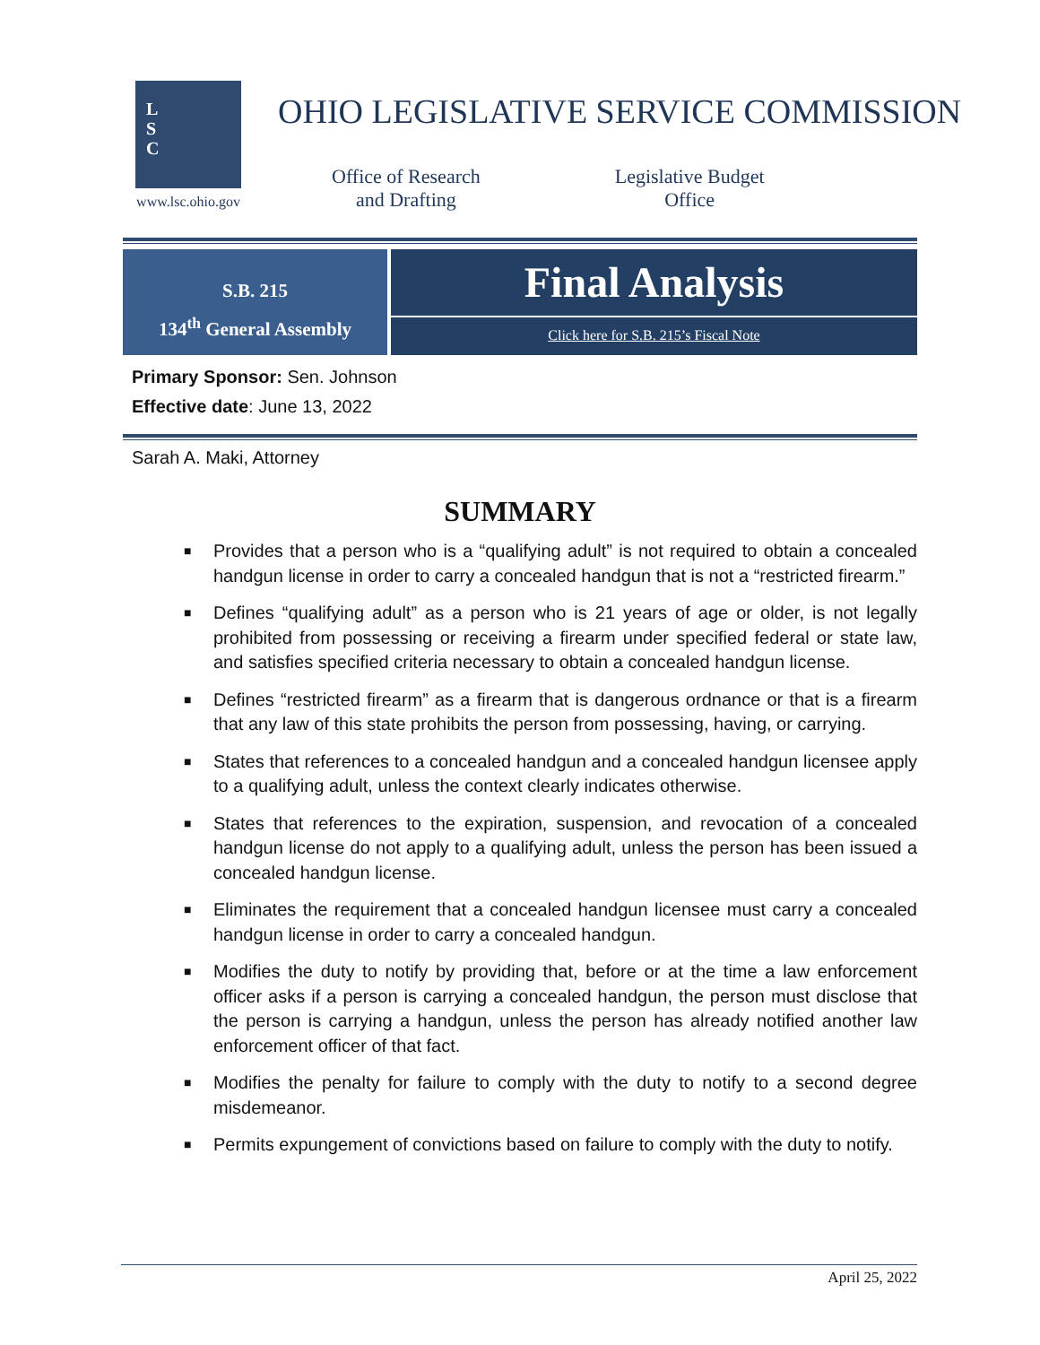L
S
C
www.lsc.ohio.gov
OHIO LEGISLATIVE SERVICE COMMISSION
Office of Research
and Drafting
Legislative Budget
Office
S.B. 215
134<sup>th</sup> General Assembly
Final Analysis
Click here for S.B. 215’s Fiscal Note
Primary Sponsor: Sen. Johnson
Effective date: June 13, 2022
Sarah A. Maki, Attorney
SUMMARY
■ Provides that a person who is a “qualifying adult” is not required to obtain a concealed handgun license in order to carry a concealed handgun that is not a “restricted firearm.”
■ Defines “qualifying adult” as a person who is 21 years of age or older, is not legally prohibited from possessing or receiving a firearm under specified federal or state law, and satisfies specified criteria necessary to obtain a concealed handgun license.
■ Defines “restricted firearm” as a firearm that is dangerous ordnance or that is a firearm that any law of this state prohibits the person from possessing, having, or carrying.
■ States that references to a concealed handgun and a concealed handgun licensee apply to a qualifying adult, unless the context clearly indicates otherwise.
■ States that references to the expiration, suspension, and revocation of a concealed handgun license do not apply to a qualifying adult, unless the person has been issued a concealed handgun license.
■ Eliminates the requirement that a concealed handgun licensee must carry a concealed handgun license in order to carry a concealed handgun.
■ Modifies the duty to notify by providing that, before or at the time a law enforcement officer asks if a person is carrying a concealed handgun, the person must disclose that the person is carrying a handgun, unless the person has already notified another law enforcement officer of that fact.
■ Modifies the penalty for failure to comply with the duty to notify to a second degree misdemeanor.
■ Permits expungement of convictions based on failure to comply with the duty to notify.
April 25, 2022